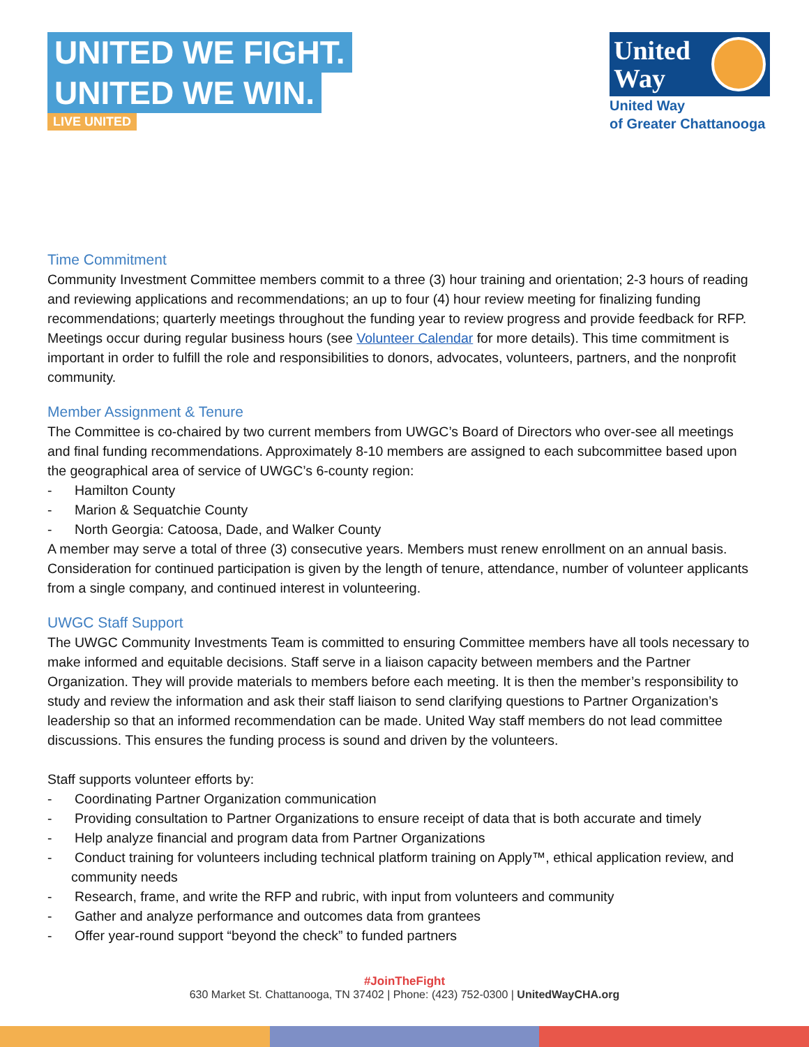UNITED WE FIGHT.
UNITED WE WIN.
LIVE UNITED
United
Way
United Way
of Greater Chattanooga
Time Commitment
Community Investment Committee members commit to a three (3) hour training and orientation; 2-3 hours of reading and reviewing applications and recommendations; an up to four (4) hour review meeting for finalizing funding recommendations; quarterly meetings throughout the funding year to review progress and provide feedback for RFP. Meetings occur during regular business hours (see Volunteer Calendar for more details). This time commitment is important in order to fulfill the role and responsibilities to donors, advocates, volunteers, partners, and the nonprofit community.
Member Assignment & Tenure
The Committee is co-chaired by two current members from UWGC’s Board of Directors who over-see all meetings and final funding recommendations. Approximately 8-10 members are assigned to each subcommittee based upon the geographical area of service of UWGC’s 6-county region:
- Hamilton County
- Marion & Sequatchie County
- North Georgia: Catoosa, Dade, and Walker County
A member may serve a total of three (3) consecutive years. Members must renew enrollment on an annual basis. Consideration for continued participation is given by the length of tenure, attendance, number of volunteer applicants from a single company, and continued interest in volunteering.
UWGC Staff Support
The UWGC Community Investments Team is committed to ensuring Committee members have all tools necessary to make informed and equitable decisions. Staff serve in a liaison capacity between members and the Partner Organization. They will provide materials to members before each meeting. It is then the member’s responsibility to study and review the information and ask their staff liaison to send clarifying questions to Partner Organization’s leadership so that an informed recommendation can be made. United Way staff members do not lead committee discussions. This ensures the funding process is sound and driven by the volunteers.
Staff supports volunteer efforts by:
- Coordinating Partner Organization communication
- Providing consultation to Partner Organizations to ensure receipt of data that is both accurate and timely
- Help analyze financial and program data from Partner Organizations
- Conduct training for volunteers including technical platform training on Apply™, ethical application review, and community needs
- Research, frame, and write the RFP and rubric, with input from volunteers and community
- Gather and analyze performance and outcomes data from grantees
- Offer year-round support “beyond the check” to funded partners
#JoinTheFight
630 Market St. Chattanooga, TN 37402 | Phone: (423) 752-0300 | UnitedWayCHA.org